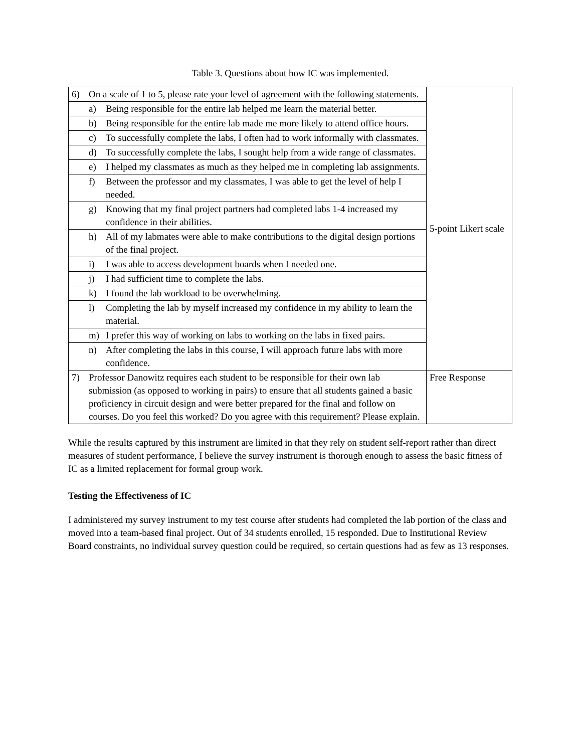Table 3. Questions about how IC was implemented.
| 6) On a scale of 1 to 5, please rate your level of agreement with the following statements. | 5-point Likert scale |
| a) Being responsible for the entire lab helped me learn the material better. | |
| b) Being responsible for the entire lab made me more likely to attend office hours. | |
| c) To successfully complete the labs, I often had to work informally with classmates. | |
| d) To successfully complete the labs, I sought help from a wide range of classmates. | |
| e) I helped my classmates as much as they helped me in completing lab assignments. | |
| f) Between the professor and my classmates, I was able to get the level of help I needed. | |
| g) Knowing that my final project partners had completed labs 1-4 increased my confidence in their abilities. | |
| h) All of my labmates were able to make contributions to the digital design portions of the final project. | |
| i) I was able to access development boards when I needed one. | |
| j) I had sufficient time to complete the labs. | |
| k) I found the lab workload to be overwhelming. | |
| l) Completing the lab by myself increased my confidence in my ability to learn the material. | |
| m) I prefer this way of working on labs to working on the labs in fixed pairs. | |
| n) After completing the labs in this course, I will approach future labs with more confidence. | |
| 7) Professor Danowitz requires each student to be responsible for their own lab submission (as opposed to working in pairs) to ensure that all students gained a basic proficiency in circuit design and were better prepared for the final and follow on courses. Do you feel this worked? Do you agree with this requirement? Please explain. | Free Response |
While the results captured by this instrument are limited in that they rely on student self-report rather than direct measures of student performance, I believe the survey instrument is thorough enough to assess the basic fitness of IC as a limited replacement for formal group work.
Testing the Effectiveness of IC
I administered my survey instrument to my test course after students had completed the lab portion of the class and moved into a team-based final project. Out of 34 students enrolled, 15 responded. Due to Institutional Review Board constraints, no individual survey question could be required, so certain questions had as few as 13 responses.